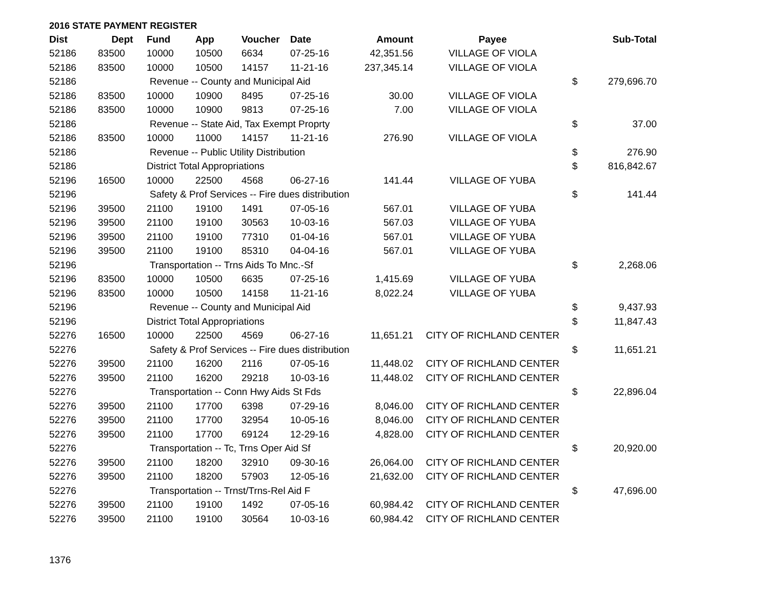2016 STATE PAYMENT REGISTER
| Dist | Dept | Fund | App | Voucher | Date | Amount | Payee | | Sub-Total |
| --- | --- | --- | --- | --- | --- | --- | --- | --- | --- |
| 52186 | 83500 | 10000 | 10500 | 6634 | 07-25-16 | 42,351.56 | VILLAGE OF VIOLA | | |
| 52186 | 83500 | 10000 | 10500 | 14157 | 11-21-16 | 237,345.14 | VILLAGE OF VIOLA | | |
| 52186 | | Revenue -- County and Municipal Aid | | | | | | $ | 279,696.70 |
| 52186 | 83500 | 10000 | 10900 | 8495 | 07-25-16 | 30.00 | VILLAGE OF VIOLA | | |
| 52186 | 83500 | 10000 | 10900 | 9813 | 07-25-16 | 7.00 | VILLAGE OF VIOLA | | |
| 52186 | | Revenue -- State Aid, Tax Exempt Proprty | | | | | | $ | 37.00 |
| 52186 | 83500 | 10000 | 11000 | 14157 | 11-21-16 | 276.90 | VILLAGE OF VIOLA | | |
| 52186 | | Revenue -- Public Utility Distribution | | | | | | $ | 276.90 |
| 52186 | | District Total Appropriations | | | | | | $ | 816,842.67 |
| 52196 | 16500 | 10000 | 22500 | 4568 | 06-27-16 | 141.44 | VILLAGE OF YUBA | | |
| 52196 | | Safety & Prof Services -- Fire dues distribution | | | | | | $ | 141.44 |
| 52196 | 39500 | 21100 | 19100 | 1491 | 07-05-16 | 567.01 | VILLAGE OF YUBA | | |
| 52196 | 39500 | 21100 | 19100 | 30563 | 10-03-16 | 567.03 | VILLAGE OF YUBA | | |
| 52196 | 39500 | 21100 | 19100 | 77310 | 01-04-16 | 567.01 | VILLAGE OF YUBA | | |
| 52196 | 39500 | 21100 | 19100 | 85310 | 04-04-16 | 567.01 | VILLAGE OF YUBA | | |
| 52196 | | Transportation -- Trns Aids To Mnc.-Sf | | | | | | $ | 2,268.06 |
| 52196 | 83500 | 10000 | 10500 | 6635 | 07-25-16 | 1,415.69 | VILLAGE OF YUBA | | |
| 52196 | 83500 | 10000 | 10500 | 14158 | 11-21-16 | 8,022.24 | VILLAGE OF YUBA | | |
| 52196 | | Revenue -- County and Municipal Aid | | | | | | $ | 9,437.93 |
| 52196 | | District Total Appropriations | | | | | | $ | 11,847.43 |
| 52276 | 16500 | 10000 | 22500 | 4569 | 06-27-16 | 11,651.21 | CITY OF RICHLAND CENTER | | |
| 52276 | | Safety & Prof Services -- Fire dues distribution | | | | | | $ | 11,651.21 |
| 52276 | 39500 | 21100 | 16200 | 2116 | 07-05-16 | 11,448.02 | CITY OF RICHLAND CENTER | | |
| 52276 | 39500 | 21100 | 16200 | 29218 | 10-03-16 | 11,448.02 | CITY OF RICHLAND CENTER | | |
| 52276 | | Transportation -- Conn Hwy Aids St Fds | | | | | | $ | 22,896.04 |
| 52276 | 39500 | 21100 | 17700 | 6398 | 07-29-16 | 8,046.00 | CITY OF RICHLAND CENTER | | |
| 52276 | 39500 | 21100 | 17700 | 32954 | 10-05-16 | 8,046.00 | CITY OF RICHLAND CENTER | | |
| 52276 | 39500 | 21100 | 17700 | 69124 | 12-29-16 | 4,828.00 | CITY OF RICHLAND CENTER | | |
| 52276 | | Transportation -- Tc, Trns Oper Aid Sf | | | | | | $ | 20,920.00 |
| 52276 | 39500 | 21100 | 18200 | 32910 | 09-30-16 | 26,064.00 | CITY OF RICHLAND CENTER | | |
| 52276 | 39500 | 21100 | 18200 | 57903 | 12-05-16 | 21,632.00 | CITY OF RICHLAND CENTER | | |
| 52276 | | Transportation -- Trnst/Trns-Rel Aid F | | | | | | $ | 47,696.00 |
| 52276 | 39500 | 21100 | 19100 | 1492 | 07-05-16 | 60,984.42 | CITY OF RICHLAND CENTER | | |
| 52276 | 39500 | 21100 | 19100 | 30564 | 10-03-16 | 60,984.42 | CITY OF RICHLAND CENTER | | |
1376